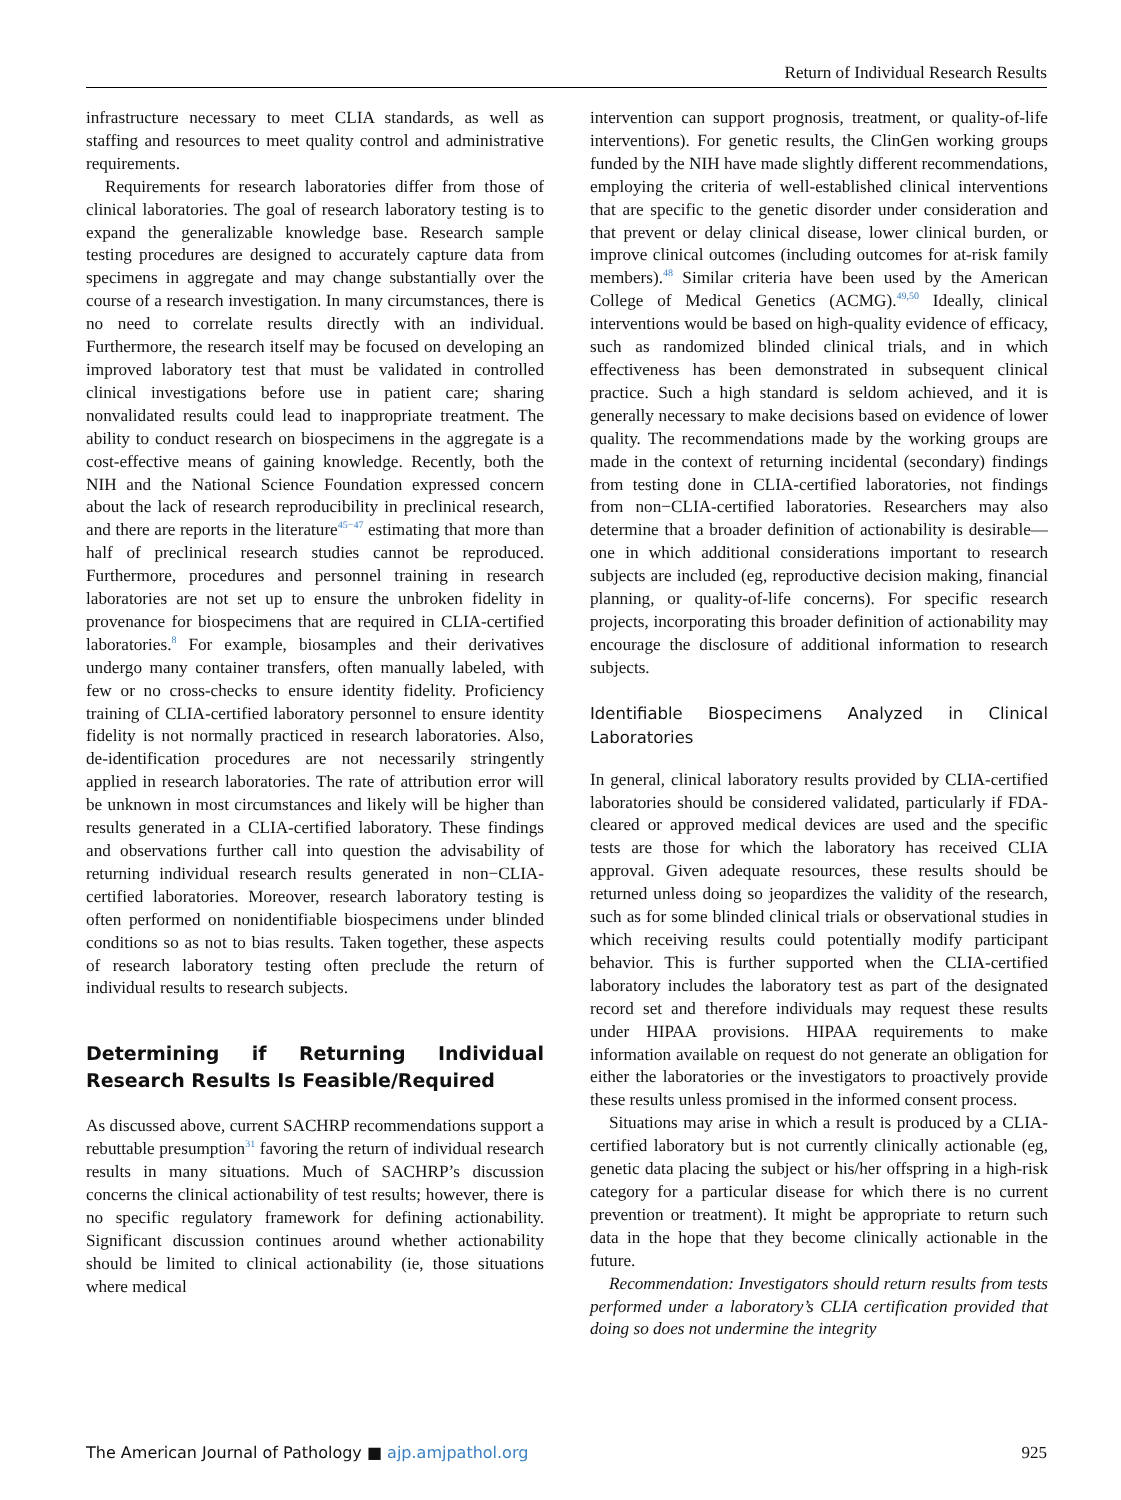Return of Individual Research Results
infrastructure necessary to meet CLIA standards, as well as staffing and resources to meet quality control and administrative requirements.
Requirements for research laboratories differ from those of clinical laboratories. The goal of research laboratory testing is to expand the generalizable knowledge base. Research sample testing procedures are designed to accurately capture data from specimens in aggregate and may change substantially over the course of a research investigation. In many circumstances, there is no need to correlate results directly with an individual. Furthermore, the research itself may be focused on developing an improved laboratory test that must be validated in controlled clinical investigations before use in patient care; sharing nonvalidated results could lead to inappropriate treatment. The ability to conduct research on biospecimens in the aggregate is a cost-effective means of gaining knowledge. Recently, both the NIH and the National Science Foundation expressed concern about the lack of research reproducibility in preclinical research, and there are reports in the literature<sup>45−47</sup> estimating that more than half of preclinical research studies cannot be reproduced. Furthermore, procedures and personnel training in research laboratories are not set up to ensure the unbroken fidelity in provenance for biospecimens that are required in CLIA-certified laboratories.<sup>8</sup> For example, biosamples and their derivatives undergo many container transfers, often manually labeled, with few or no cross-checks to ensure identity fidelity. Proficiency training of CLIA-certified laboratory personnel to ensure identity fidelity is not normally practiced in research laboratories. Also, de-identification procedures are not necessarily stringently applied in research laboratories. The rate of attribution error will be unknown in most circumstances and likely will be higher than results generated in a CLIA-certified laboratory. These findings and observations further call into question the advisability of returning individual research results generated in non−CLIA-certified laboratories. Moreover, research laboratory testing is often performed on nonidentifiable biospecimens under blinded conditions so as not to bias results. Taken together, these aspects of research laboratory testing often preclude the return of individual results to research subjects.
Determining if Returning Individual Research Results Is Feasible/Required
As discussed above, current SACHRP recommendations support a rebuttable presumption<sup>31</sup> favoring the return of individual research results in many situations. Much of SACHRP’s discussion concerns the clinical actionability of test results; however, there is no specific regulatory framework for defining actionability. Significant discussion continues around whether actionability should be limited to clinical actionability (ie, those situations where medical
intervention can support prognosis, treatment, or quality-of-life interventions). For genetic results, the ClinGen working groups funded by the NIH have made slightly different recommendations, employing the criteria of well-established clinical interventions that are specific to the genetic disorder under consideration and that prevent or delay clinical disease, lower clinical burden, or improve clinical outcomes (including outcomes for at-risk family members).<sup>48</sup> Similar criteria have been used by the American College of Medical Genetics (ACMG).<sup>49,50</sup> Ideally, clinical interventions would be based on high-quality evidence of efficacy, such as randomized blinded clinical trials, and in which effectiveness has been demonstrated in subsequent clinical practice. Such a high standard is seldom achieved, and it is generally necessary to make decisions based on evidence of lower quality. The recommendations made by the working groups are made in the context of returning incidental (secondary) findings from testing done in CLIA-certified laboratories, not findings from non−CLIA-certified laboratories. Researchers may also determine that a broader definition of actionability is desirable—one in which additional considerations important to research subjects are included (eg, reproductive decision making, financial planning, or quality-of-life concerns). For specific research projects, incorporating this broader definition of actionability may encourage the disclosure of additional information to research subjects.
Identifiable Biospecimens Analyzed in Clinical Laboratories
In general, clinical laboratory results provided by CLIA-certified laboratories should be considered validated, particularly if FDA-cleared or approved medical devices are used and the specific tests are those for which the laboratory has received CLIA approval. Given adequate resources, these results should be returned unless doing so jeopardizes the validity of the research, such as for some blinded clinical trials or observational studies in which receiving results could potentially modify participant behavior. This is further supported when the CLIA-certified laboratory includes the laboratory test as part of the designated record set and therefore individuals may request these results under HIPAA provisions. HIPAA requirements to make information available on request do not generate an obligation for either the laboratories or the investigators to proactively provide these results unless promised in the informed consent process.
Situations may arise in which a result is produced by a CLIA-certified laboratory but is not currently clinically actionable (eg, genetic data placing the subject or his/her offspring in a high-risk category for a particular disease for which there is no current prevention or treatment). It might be appropriate to return such data in the hope that they become clinically actionable in the future.
Recommendation: Investigators should return results from tests performed under a laboratory’s CLIA certification provided that doing so does not undermine the integrity
The American Journal of Pathology ■ ajp.amjpathol.org 925